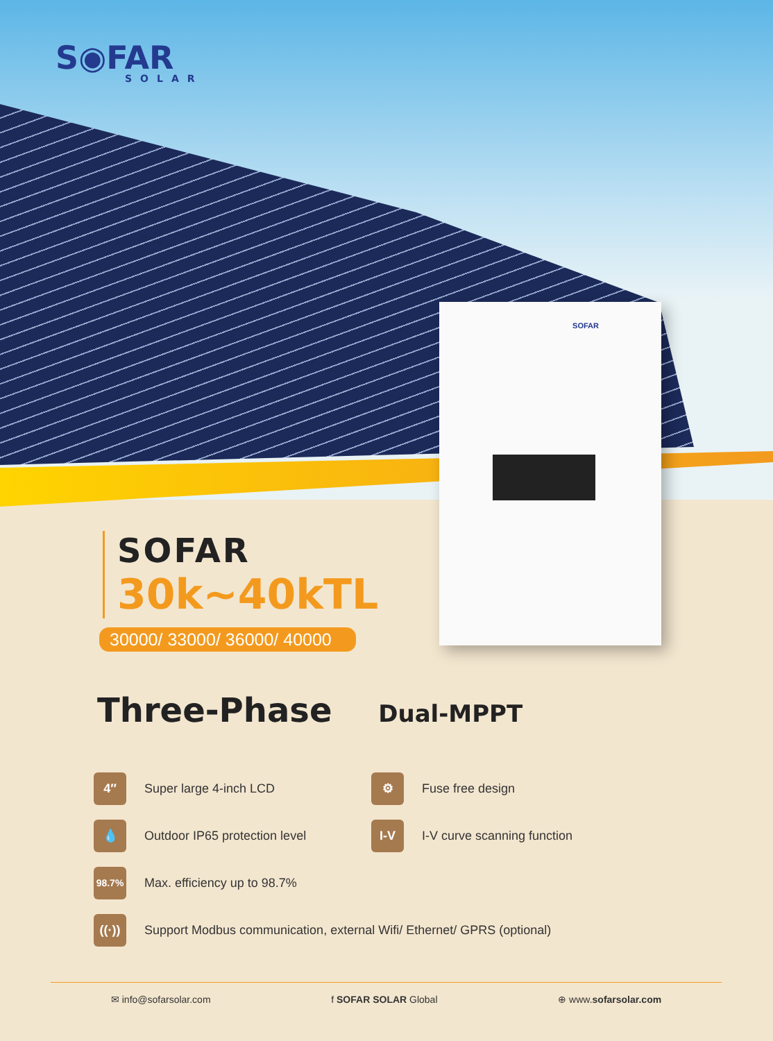SOFAR
S◉FAR
SOLAR
SOFAR
30k~40kTL
30000/ 33000/ 36000/ 40000
Three-Phase Dual-MPPT
4″
Super large 4-inch LCD
⚙
Fuse free design
💧
Outdoor IP65 protection level
I-V
I-V curve scanning function
98.7%
Max. efficiency up to 98.7%
((·))
Support Modbus communication, external Wifi/ Ethernet/ GPRS (optional)
✉ info@sofarsolar.com f SOFAR SOLAR Global ⊕ www.sofarsolar.com